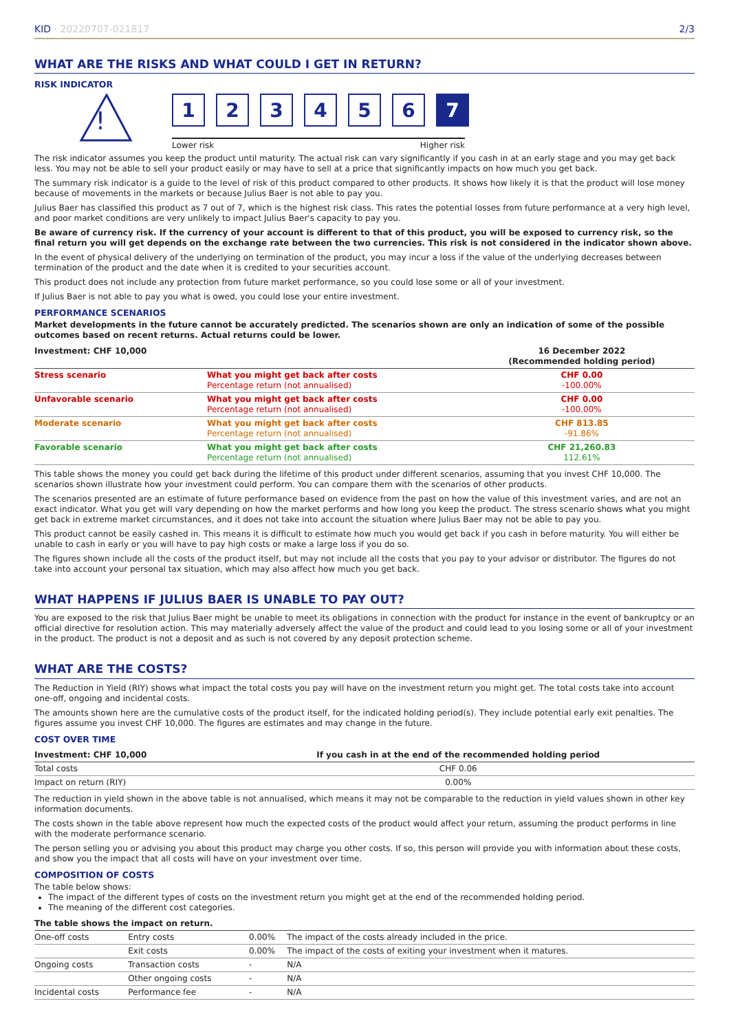KID · 20220707-021817 2/3
WHAT ARE THE RISKS AND WHAT COULD I GET IN RETURN?
RISK INDICATOR
!
1 2 3 4 5 6 7
Lower risk Higher risk
The risk indicator assumes you keep the product until maturity. The actual risk can vary significantly if you cash in at an early stage and you may get back less. You may not be able to sell your product easily or may have to sell at a price that significantly impacts on how much you get back.
The summary risk indicator is a guide to the level of risk of this product compared to other products. It shows how likely it is that the product will lose money because of movements in the markets or because Julius Baer is not able to pay you.
Julius Baer has classified this product as 7 out of 7, which is the highest risk class. This rates the potential losses from future performance at a very high level, and poor market conditions are very unlikely to impact Julius Baer's capacity to pay you.
Be aware of currency risk. If the currency of your account is different to that of this product, you will be exposed to currency risk, so the final return you will get depends on the exchange rate between the two currencies. This risk is not considered in the indicator shown above.
In the event of physical delivery of the underlying on termination of the product, you may incur a loss if the value of the underlying decreases between termination of the product and the date when it is credited to your securities account.
This product does not include any protection from future market performance, so you could lose some or all of your investment.
If Julius Baer is not able to pay you what is owed, you could lose your entire investment.
PERFORMANCE SCENARIOS
Market developments in the future cannot be accurately predicted. The scenarios shown are only an indication of some of the possible outcomes based on recent returns. Actual returns could be lower.
| Investment: CHF 10,000 | | 16 December 2022 (Recommended holding period) |
| --- | --- | --- |
| Stress scenario | What you might get back after costs Percentage return (not annualised) | CHF 0.00 -100.00% |
| Unfavorable scenario | What you might get back after costs Percentage return (not annualised) | CHF 0.00 -100.00% |
| Moderate scenario | What you might get back after costs Percentage return (not annualised) | CHF 813.85 -91.86% |
| Favorable scenario | What you might get back after costs Percentage return (not annualised) | CHF 21,260.83 112.61% |
This table shows the money you could get back during the lifetime of this product under different scenarios, assuming that you invest CHF 10,000. The scenarios shown illustrate how your investment could perform. You can compare them with the scenarios of other products.
The scenarios presented are an estimate of future performance based on evidence from the past on how the value of this investment varies, and are not an exact indicator. What you get will vary depending on how the market performs and how long you keep the product. The stress scenario shows what you might get back in extreme market circumstances, and it does not take into account the situation where Julius Baer may not be able to pay you.
This product cannot be easily cashed in. This means it is difficult to estimate how much you would get back if you cash in before maturity. You will either be unable to cash in early or you will have to pay high costs or make a large loss if you do so.
The figures shown include all the costs of the product itself, but may not include all the costs that you pay to your advisor or distributor. The figures do not take into account your personal tax situation, which may also affect how much you get back.
WHAT HAPPENS IF JULIUS BAER IS UNABLE TO PAY OUT?
You are exposed to the risk that Julius Baer might be unable to meet its obligations in connection with the product for instance in the event of bankruptcy or an official directive for resolution action. This may materially adversely affect the value of the product and could lead to you losing some or all of your investment in the product. The product is not a deposit and as such is not covered by any deposit protection scheme.
WHAT ARE THE COSTS?
The Reduction in Yield (RIY) shows what impact the total costs you pay will have on the investment return you might get. The total costs take into account one-off, ongoing and incidental costs.
The amounts shown here are the cumulative costs of the product itself, for the indicated holding period(s). They include potential early exit penalties. The figures assume you invest CHF 10,000. The figures are estimates and may change in the future.
COST OVER TIME
| Investment: CHF 10,000 | If you cash in at the end of the recommended holding period |
| --- | --- |
| Total costs | CHF 0.06 |
| Impact on return (RIY) | 0.00% |
The reduction in yield shown in the above table is not annualised, which means it may not be comparable to the reduction in yield values shown in other key information documents.
The costs shown in the table above represent how much the expected costs of the product would affect your return, assuming the product performs in line with the moderate performance scenario.
The person selling you or advising you about this product may charge you other costs. If so, this person will provide you with information about these costs, and show you the impact that all costs will have on your investment over time.
COMPOSITION OF COSTS
The table below shows:
The impact of the different types of costs on the investment return you might get at the end of the recommended holding period.
The meaning of the different cost categories.
| The table shows the impact on return. | | | |
| --- | --- | --- | --- |
| One-off costs | Entry costs | 0.00% | The impact of the costs already included in the price. |
| | Exit costs | 0.00% | The impact of the costs of exiting your investment when it matures. |
| Ongoing costs | Transaction costs | - | N/A |
| | Other ongoing costs | - | N/A |
| Incidental costs | Performance fee | - | N/A |